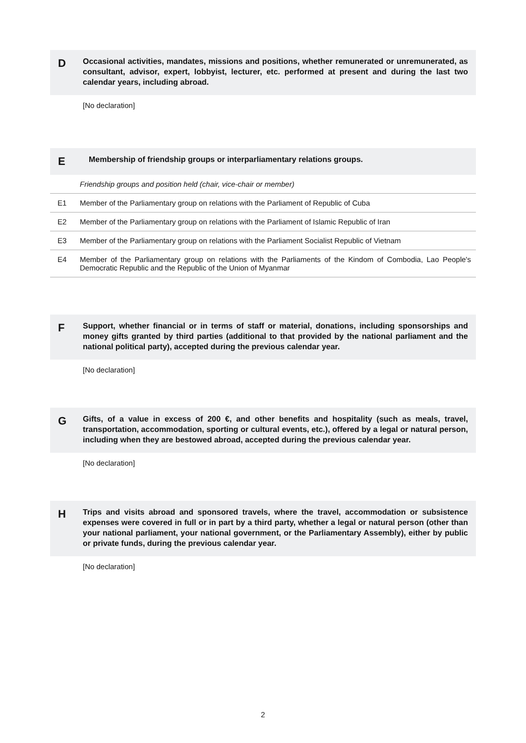D
Occasional activities, mandates, missions and positions, whether remunerated or unremunerated, as consultant, advisor, expert, lobbyist, lecturer, etc. performed at present and during the last two calendar years, including abroad.
[No declaration]
E
Membership of friendship groups or interparliamentary relations groups.
| | Friendship groups and position held (chair, vice-chair or member) |
| E1 | Member of the Parliamentary group on relations with the Parliament of Republic of Cuba |
| E2 | Member of the Parliamentary group on relations with the Parliament of Islamic Republic of Iran |
| E3 | Member of the Parliamentary group on relations with the Parliament Socialist Republic of Vietnam |
| E4 | Member of the Parliamentary group on relations with the Parliaments of the Kindom of Combodia, Lao People's Democratic Republic and the Republic of the Union of Myanmar |
F
Support, whether financial or in terms of staff or material, donations, including sponsorships and money gifts granted by third parties (additional to that provided by the national parliament and the national political party), accepted during the previous calendar year.
[No declaration]
G
Gifts, of a value in excess of 200 €, and other benefits and hospitality (such as meals, travel, transportation, accommodation, sporting or cultural events, etc.), offered by a legal or natural person, including when they are bestowed abroad, accepted during the previous calendar year.
[No declaration]
H
Trips and visits abroad and sponsored travels, where the travel, accommodation or subsistence expenses were covered in full or in part by a third party, whether a legal or natural person (other than your national parliament, your national government, or the Parliamentary Assembly), either by public or private funds, during the previous calendar year.
[No declaration]
2